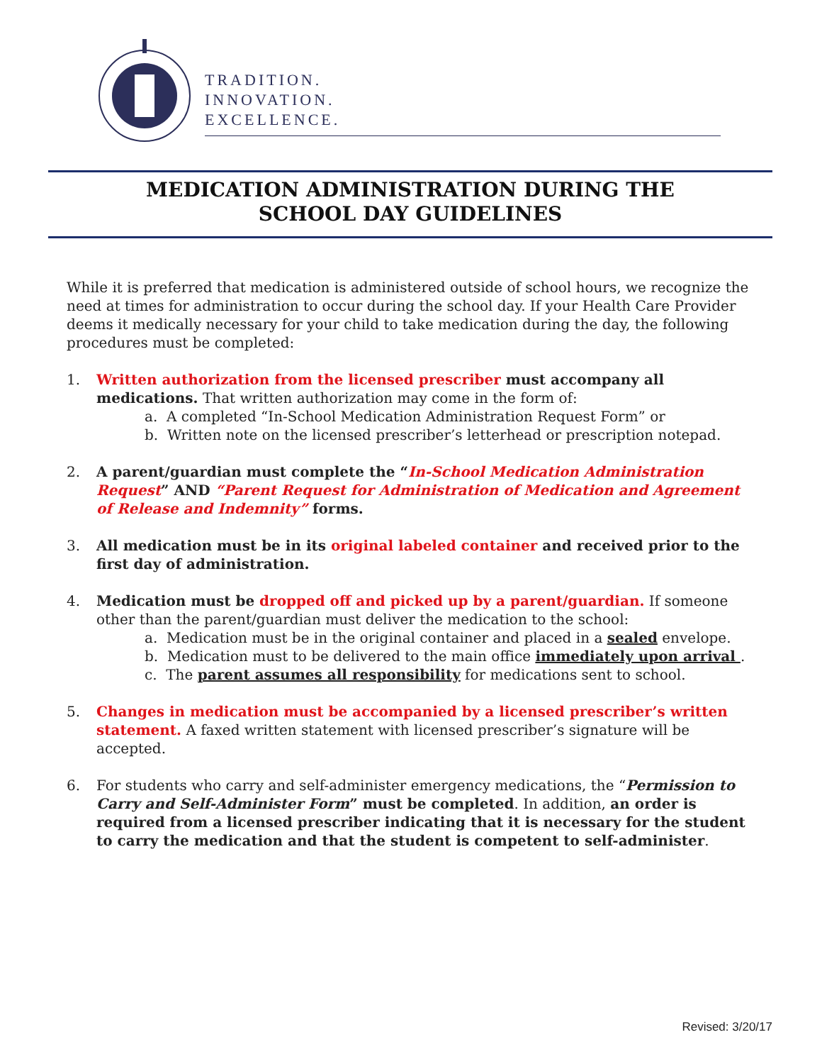TRADITION.
INNOVATION.
EXCELLENCE.
MEDICATION ADMINISTRATION DURING THE
SCHOOL DAY GUIDELINES
While it is preferred that medication is administered outside of school hours, we recognize the need at times for administration to occur during the school day. If your Health Care Provider deems it medically necessary for your child to take medication during the day, the following procedures must be completed:
1. Written authorization from the licensed prescriber must accompany all medications. That written authorization may come in the form of:
a. A completed “In-School Medication Administration Request Form” or
b. Written note on the licensed prescriber’s letterhead or prescription notepad.
2. A parent/guardian must complete the “In-School Medication Administration Request” AND “Parent Request for Administration of Medication and Agreement of Release and Indemnity” forms.
3. All medication must be in its original labeled container and received prior to the first day of administration.
4. Medication must be dropped off and picked up by a parent/guardian. If someone other than the parent/guardian must deliver the medication to the school:
a. Medication must be in the original container and placed in a sealed envelope.
b. Medication must to be delivered to the main office immediately upon arrival .
c. The parent assumes all responsibility for medications sent to school.
5. Changes in medication must be accompanied by a licensed prescriber’s written statement. A faxed written statement with licensed prescriber’s signature will be accepted.
6. For students who carry and self-administer emergency medications, the “Permission to Carry and Self-Administer Form” must be completed. In addition, an order is required from a licensed prescriber indicating that it is necessary for the student to carry the medication and that the student is competent to self-administer.
Revised: 3/20/17